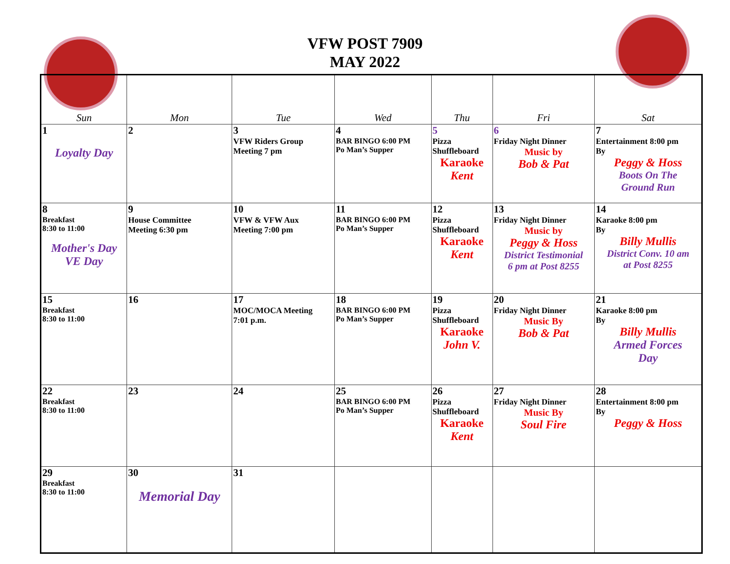VFW POST 7909
MAY 2022
| Sun | Mon | Tue | Wed | Thu | Fri | Sat |
| --- | --- | --- | --- | --- | --- | --- |
| 1 Loyalty Day | 2 | 3 VFW Riders Group Meeting 7 pm | 4 BAR BINGO 6:00 PM Po Man’s Supper | 5 Pizza Shuffleboard Karaoke Kent | 6 Friday Night Dinner Music by Bob & Pat | 7 Entertainment 8:00 pm By Peggy & Hoss Boots On The Ground Run |
| 8 Breakfast 8:30 to 11:00 Mother's Day VE Day | 9 House Committee Meeting 6:30 pm | 10 VFW & VFW Aux Meeting 7:00 pm | 11 BAR BINGO 6:00 PM Po Man’s Supper | 12 Pizza Shuffleboard Karaoke Kent | 13 Friday Night Dinner Music by Peggy & Hoss District Testimonial 6 pm at Post 8255 | 14 Karaoke 8:00 pm By Billy Mullis District Conv. 10 am at Post 8255 |
| 15 Breakfast 8:30 to 11:00 | 16 | 17 MOC/MOCA Meeting 7:01 p.m. | 18 BAR BINGO 6:00 PM Po Man’s Supper | 19 Pizza Shuffleboard Karaoke John V. | 20 Friday Night Dinner Music By Bob & Pat | 21 Karaoke 8:00 pm By Billy Mullis Armed Forces Day |
| 22 Breakfast 8:30 to 11:00 | 23 | 24 | 25 BAR BINGO 6:00 PM Po Man’s Supper | 26 Pizza Shuffleboard Karaoke Kent | 27 Friday Night Dinner Music By Soul Fire | 28 Entertainment 8:00 pm By Peggy & Hoss |
| 29 Breakfast 8:30 to 11:00 | 30 Memorial Day | 31 | | | | |